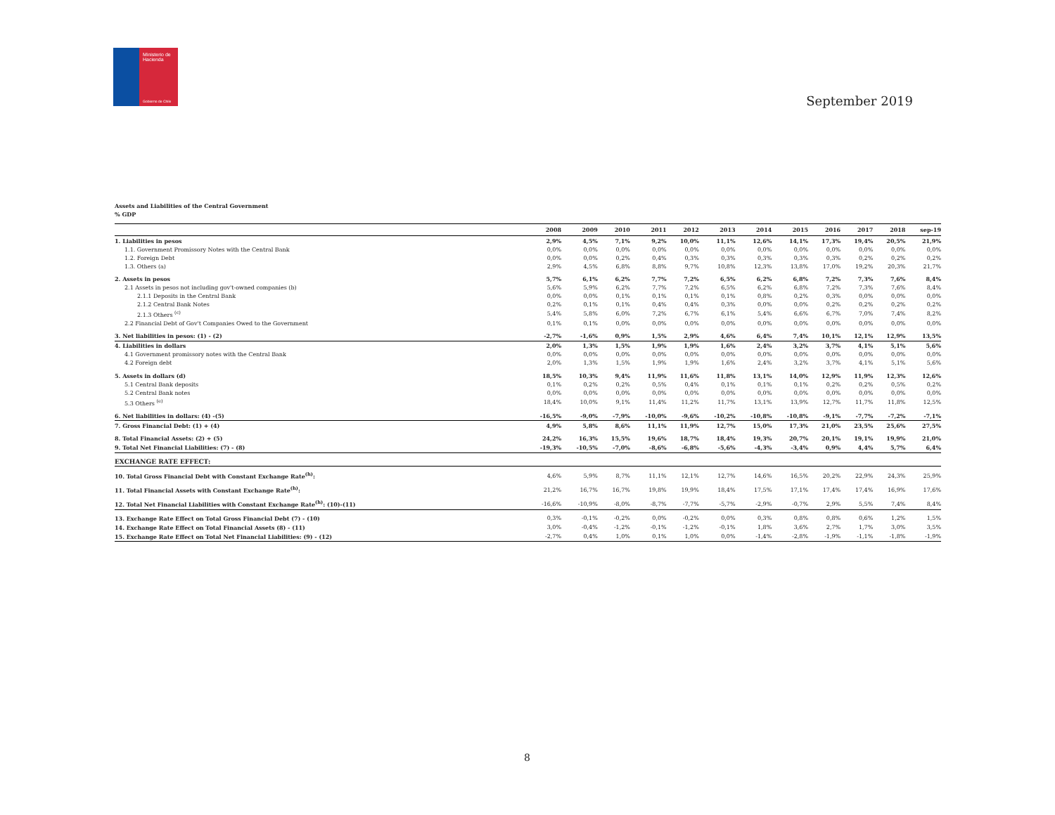Ministerio de
Hacienda
Gobierno de Chile
September 2019
Assets and Liabilities of the Central Government
% GDP
| | 2008 | 2009 | 2010 | 2011 | 2012 | 2013 | 2014 | 2015 | 2016 | 2017 | 2018 | sep-19 |
| --- | --- | --- | --- | --- | --- | --- | --- | --- | --- | --- | --- | --- |
| 1. Liabilities in pesos | 2,9% | 4,5% | 7,1% | 9,2% | 10,0% | 11,1% | 12,6% | 14,1% | 17,3% | 19,4% | 20,5% | 21,9% |
| 1.1. Government Promissory Notes with the Central Bank | 0,0% | 0,0% | 0,0% | 0,0% | 0,0% | 0,0% | 0,0% | 0,0% | 0,0% | 0,0% | 0,0% | 0,0% |
| 1.2. Foreign Debt | 0,0% | 0,0% | 0,2% | 0,4% | 0,3% | 0,3% | 0,3% | 0,3% | 0,3% | 0,2% | 0,2% | 0,2% |
| 1.3. Others (a) | 2,9% | 4,5% | 6,8% | 8,8% | 9,7% | 10,8% | 12,3% | 13,8% | 17,0% | 19,2% | 20,3% | 21,7% |
| 2. Assets in pesos | 5,7% | 6,1% | 6,2% | 7,7% | 7,2% | 6,5% | 6,2% | 6,8% | 7,2% | 7,3% | 7,6% | 8,4% |
| 2.1 Assets in pesos not including gov't-owned companies (b) | 5,6% | 5,9% | 6,2% | 7,7% | 7,2% | 6,5% | 6,2% | 6,8% | 7,2% | 7,3% | 7,6% | 8,4% |
| 2.1.1 Deposits in the Central Bank | 0,0% | 0,0% | 0,1% | 0,1% | 0,1% | 0,1% | 0,8% | 0,2% | 0,3% | 0,0% | 0,0% | 0,0% |
| 2.1.2 Central Bank Notes | 0,2% | 0,1% | 0,1% | 0,4% | 0,4% | 0,3% | 0,0% | 0,0% | 0,2% | 0,2% | 0,2% | 0,2% |
| 2.1.3 Others <sup>(c)</sup> | 5,4% | 5,8% | 6,0% | 7,2% | 6,7% | 6,1% | 5,4% | 6,6% | 6,7% | 7,0% | 7,4% | 8,2% |
| 2.2 Financial Debt of Gov't Companies Owed to the Government | 0,1% | 0,1% | 0,0% | 0,0% | 0,0% | 0,0% | 0,0% | 0,0% | 0,0% | 0,0% | 0,0% | 0,0% |
| 3. Net liabilities in pesos: (1) - (2) | -2,7% | -1,6% | 0,9% | 1,5% | 2,9% | 4,6% | 6,4% | 7,4% | 10,1% | 12,1% | 12,9% | 13,5% |
| 4. Liabilities in dollars | 2,0% | 1,3% | 1,5% | 1,9% | 1,9% | 1,6% | 2,4% | 3,2% | 3,7% | 4,1% | 5,1% | 5,6% |
| 4.1 Government promissory notes with the Central Bank | 0,0% | 0,0% | 0,0% | 0,0% | 0,0% | 0,0% | 0,0% | 0,0% | 0,0% | 0,0% | 0,0% | 0,0% |
| 4.2 Foreign debt | 2,0% | 1,3% | 1,5% | 1,9% | 1,9% | 1,6% | 2,4% | 3,2% | 3,7% | 4,1% | 5,1% | 5,6% |
| 5. Assets in dollars (d) | 18,5% | 10,3% | 9,4% | 11,9% | 11,6% | 11,8% | 13,1% | 14,0% | 12,9% | 11,9% | 12,3% | 12,6% |
| 5.1 Central Bank deposits | 0,1% | 0,2% | 0,2% | 0,5% | 0,4% | 0,1% | 0,1% | 0,1% | 0,2% | 0,2% | 0,5% | 0,2% |
| 5.2 Central Bank notes | 0,0% | 0,0% | 0,0% | 0,0% | 0,0% | 0,0% | 0,0% | 0,0% | 0,0% | 0,0% | 0,0% | 0,0% |
| 5.3 Others <sup>(e)</sup> | 18,4% | 10,0% | 9,1% | 11,4% | 11,2% | 11,7% | 13,1% | 13,9% | 12,7% | 11,7% | 11,8% | 12,5% |
| 6. Net liabilities in dollars: (4) -(5) | -16,5% | -9,0% | -7,9% | -10,0% | -9,6% | -10,2% | -10,8% | -10,8% | -9,1% | -7,7% | -7,2% | -7,1% |
| 7. Gross Financial Debt: (1) + (4) | 4,9% | 5,8% | 8,6% | 11,1% | 11,9% | 12,7% | 15,0% | 17,3% | 21,0% | 23,5% | 25,6% | 27,5% |
| 8. Total Financial Assets: (2) + (5) | 24,2% | 16,3% | 15,5% | 19,6% | 18,7% | 18,4% | 19,3% | 20,7% | 20,1% | 19,1% | 19,9% | 21,0% |
| 9. Total Net Financial Liabilities: (7) - (8) | -19,3% | -10,5% | -7,0% | -8,6% | -6,8% | -5,6% | -4,3% | -3,4% | 0,9% | 4,4% | 5,7% | 6,4% |
| EXCHANGE RATE EFFECT: | | | | | | | | | | | | |
| 10. Total Gross Financial Debt with Constant Exchange Rate<sup>(h)</sup>: | 4,6% | 5,9% | 8,7% | 11,1% | 12,1% | 12,7% | 14,6% | 16,5% | 20,2% | 22,9% | 24,3% | 25,9% |
| 11. Total Financial Assets with Constant Exchange Rate<sup>(h)</sup>: | 21,2% | 16,7% | 16,7% | 19,8% | 19,9% | 18,4% | 17,5% | 17,1% | 17,4% | 17,4% | 16,9% | 17,6% |
| 12. Total Net Financial Liabilities with Constant Exchange Rate<sup>(h)</sup>: (10)-(11) | -16,6% | -10,9% | -8,0% | -8,7% | -7,7% | -5,7% | -2,9% | -0,7% | 2,9% | 5,5% | 7,4% | 8,4% |
| 13. Exchange Rate Effect on Total Gross Financial Debt (7) - (10) | 0,3% | -0,1% | -0,2% | 0,0% | -0,2% | 0,0% | 0,3% | 0,8% | 0,8% | 0,6% | 1,2% | 1,5% |
| 14. Exchange Rate Effect on Total Financial Assets (8) - (11) | 3,0% | -0,4% | -1,2% | -0,1% | -1,2% | -0,1% | 1,8% | 3,6% | 2,7% | 1,7% | 3,0% | 3,5% |
| 15. Exchange Rate Effect on Total Net Financial Liabilities: (9) - (12) | -2,7% | 0,4% | 1,0% | 0,1% | 1,0% | 0,0% | -1,4% | -2,8% | -1,9% | -1,1% | -1,8% | -1,9% |
8